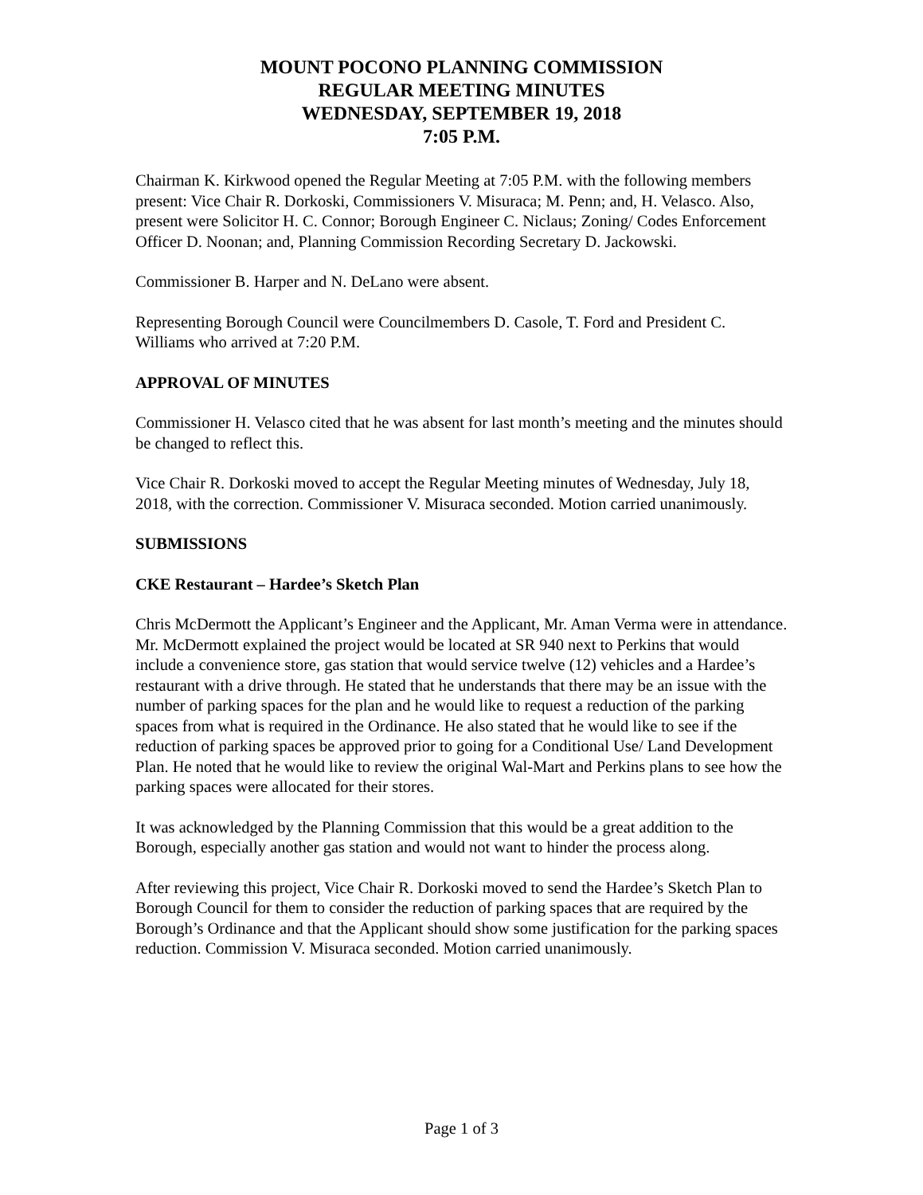MOUNT POCONO PLANNING COMMISSION
REGULAR MEETING MINUTES
WEDNESDAY, SEPTEMBER 19, 2018
7:05 P.M.
Chairman K. Kirkwood opened the Regular Meeting at 7:05 P.M. with the following members present: Vice Chair R. Dorkoski, Commissioners V. Misuraca; M. Penn; and, H. Velasco. Also, present were Solicitor H. C. Connor; Borough Engineer C. Niclaus; Zoning/ Codes Enforcement Officer D. Noonan; and, Planning Commission Recording Secretary D. Jackowski.
Commissioner B. Harper and N. DeLano were absent.
Representing Borough Council were Councilmembers D. Casole, T. Ford and President C. Williams who arrived at 7:20 P.M.
APPROVAL OF MINUTES
Commissioner H. Velasco cited that he was absent for last month’s meeting and the minutes should be changed to reflect this.
Vice Chair R. Dorkoski moved to accept the Regular Meeting minutes of Wednesday, July 18, 2018, with the correction. Commissioner V. Misuraca seconded. Motion carried unanimously.
SUBMISSIONS
CKE Restaurant – Hardee’s Sketch Plan
Chris McDermott the Applicant’s Engineer and the Applicant, Mr. Aman Verma were in attendance. Mr. McDermott explained the project would be located at SR 940 next to Perkins that would include a convenience store, gas station that would service twelve (12) vehicles and a Hardee’s restaurant with a drive through. He stated that he understands that there may be an issue with the number of parking spaces for the plan and he would like to request a reduction of the parking spaces from what is required in the Ordinance. He also stated that he would like to see if the reduction of parking spaces be approved prior to going for a Conditional Use/ Land Development Plan. He noted that he would like to review the original Wal-Mart and Perkins plans to see how the parking spaces were allocated for their stores.
It was acknowledged by the Planning Commission that this would be a great addition to the Borough, especially another gas station and would not want to hinder the process along.
After reviewing this project, Vice Chair R. Dorkoski moved to send the Hardee’s Sketch Plan to Borough Council for them to consider the reduction of parking spaces that are required by the Borough’s Ordinance and that the Applicant should show some justification for the parking spaces reduction. Commission V. Misuraca seconded. Motion carried unanimously.
Page 1 of 3